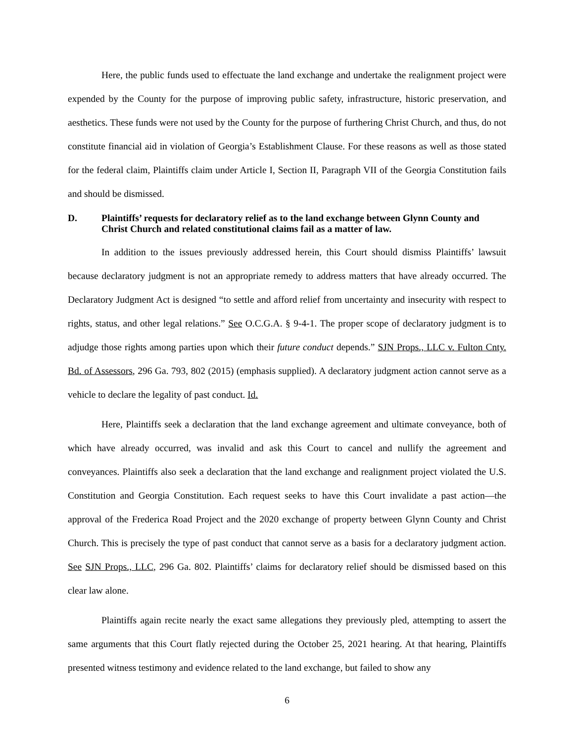Here, the public funds used to effectuate the land exchange and undertake the realignment project were expended by the County for the purpose of improving public safety, infrastructure, historic preservation, and aesthetics. These funds were not used by the County for the purpose of furthering Christ Church, and thus, do not constitute financial aid in violation of Georgia’s Establishment Clause. For these reasons as well as those stated for the federal claim, Plaintiffs claim under Article I, Section II, Paragraph VII of the Georgia Constitution fails and should be dismissed.
D. Plaintiffs’ requests for declaratory relief as to the land exchange between Glynn County and Christ Church and related constitutional claims fail as a matter of law.
In addition to the issues previously addressed herein, this Court should dismiss Plaintiffs’ lawsuit because declaratory judgment is not an appropriate remedy to address matters that have already occurred. The Declaratory Judgment Act is designed “to settle and afford relief from uncertainty and insecurity with respect to rights, status, and other legal relations.” See O.C.G.A. § 9-4-1. The proper scope of declaratory judgment is to adjudge those rights among parties upon which their future conduct depends.” SJN Props., LLC v. Fulton Cnty. Bd. of Assessors, 296 Ga. 793, 802 (2015) (emphasis supplied). A declaratory judgment action cannot serve as a vehicle to declare the legality of past conduct. Id.
Here, Plaintiffs seek a declaration that the land exchange agreement and ultimate conveyance, both of which have already occurred, was invalid and ask this Court to cancel and nullify the agreement and conveyances. Plaintiffs also seek a declaration that the land exchange and realignment project violated the U.S. Constitution and Georgia Constitution. Each request seeks to have this Court invalidate a past action—the approval of the Frederica Road Project and the 2020 exchange of property between Glynn County and Christ Church. This is precisely the type of past conduct that cannot serve as a basis for a declaratory judgment action. See SJN Props., LLC, 296 Ga. 802. Plaintiffs’ claims for declaratory relief should be dismissed based on this clear law alone.
Plaintiffs again recite nearly the exact same allegations they previously pled, attempting to assert the same arguments that this Court flatly rejected during the October 25, 2021 hearing. At that hearing, Plaintiffs presented witness testimony and evidence related to the land exchange, but failed to show any
6